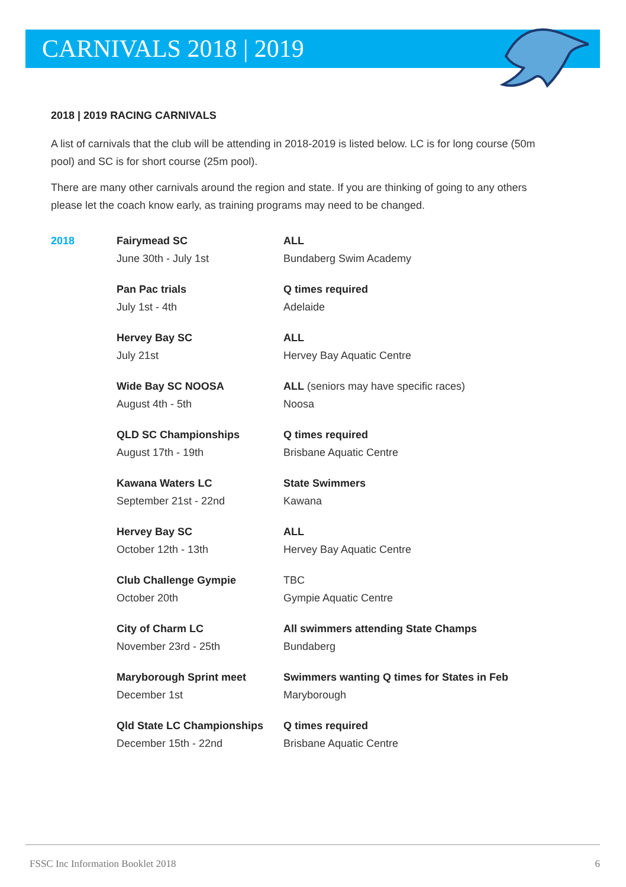CARNIVALS 2018 | 2019
2018 | 2019 RACING CARNIVALS
A list of carnivals that the club will be attending in 2018-2019 is listed below. LC is for long course (50m pool) and SC is for short course (25m pool).
There are many other carnivals around the region and state. If you are thinking of going to any others please let the coach know early, as training programs may need to be changed.
| 2018 | Fairymead SC June 30th - July 1st | ALL Bundaberg Swim Academy |
| | Pan Pac trials July 1st - 4th | Q times required Adelaide |
| | Hervey Bay SC July 21st | ALL Hervey Bay Aquatic Centre |
| | Wide Bay SC NOOSA August 4th - 5th | ALL (seniors may have specific races) Noosa |
| | QLD SC Championships August 17th - 19th | Q times required Brisbane Aquatic Centre |
| | Kawana Waters LC September 21st - 22nd | State Swimmers Kawana |
| | Hervey Bay SC October 12th - 13th | ALL Hervey Bay Aquatic Centre |
| | Club Challenge Gympie October 20th | TBC Gympie Aquatic Centre |
| | City of Charm LC November 23rd - 25th | All swimmers attending State Champs Bundaberg |
| | Maryborough Sprint meet December 1st | Swimmers wanting Q times for States in Feb Maryborough |
| | Qld State LC Championships December 15th - 22nd | Q times required Brisbane Aquatic Centre |
FSSC Inc Information Booklet 2018 6